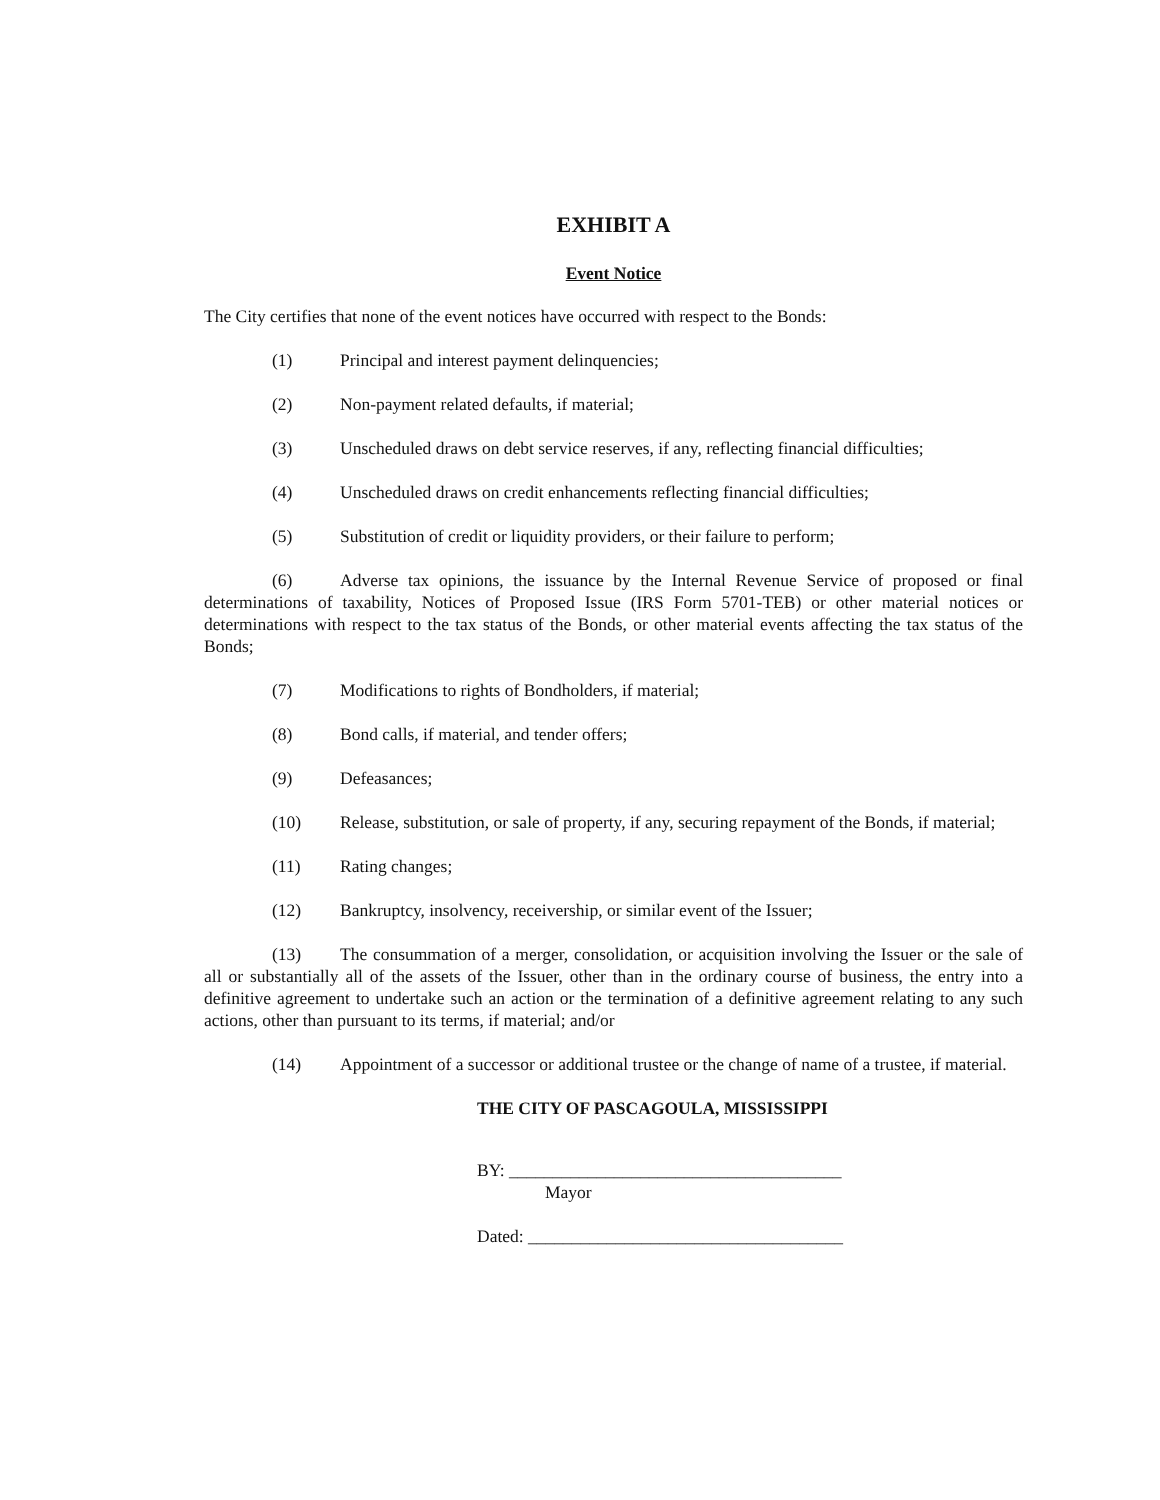EXHIBIT A
Event Notice
The City certifies that none of the event notices have occurred with respect to the Bonds:
(1) Principal and interest payment delinquencies;
(2) Non-payment related defaults, if material;
(3) Unscheduled draws on debt service reserves, if any, reflecting financial difficulties;
(4) Unscheduled draws on credit enhancements reflecting financial difficulties;
(5) Substitution of credit or liquidity providers, or their failure to perform;
(6) Adverse tax opinions, the issuance by the Internal Revenue Service of proposed or final determinations of taxability, Notices of Proposed Issue (IRS Form 5701-TEB) or other material notices or determinations with respect to the tax status of the Bonds, or other material events affecting the tax status of the Bonds;
(7) Modifications to rights of Bondholders, if material;
(8) Bond calls, if material, and tender offers;
(9) Defeasances;
(10) Release, substitution, or sale of property, if any, securing repayment of the Bonds, if material;
(11) Rating changes;
(12) Bankruptcy, insolvency, receivership, or similar event of the Issuer;
(13) The consummation of a merger, consolidation, or acquisition involving the Issuer or the sale of all or substantially all of the assets of the Issuer, other than in the ordinary course of business, the entry into a definitive agreement to undertake such an action or the termination of a definitive agreement relating to any such actions, other than pursuant to its terms, if material; and/or
(14) Appointment of a successor or additional trustee or the change of name of a trustee, if material.
THE CITY OF PASCAGOULA, MISSISSIPPI
BY: ______________________________________
Mayor
Dated: ____________________________________